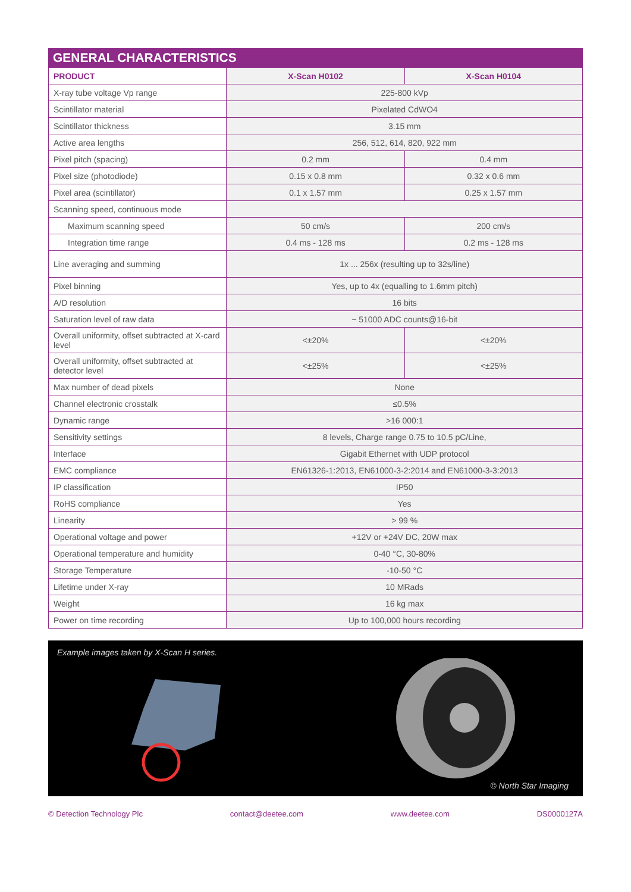GENERAL CHARACTERISTICS
| PRODUCT | X-Scan H0102 | X-Scan H0104 |
| --- | --- | --- |
| X-ray tube voltage Vp range | 225-800 kVp | |
| Scintillator material | Pixelated CdWO4 | |
| Scintillator thickness | 3.15 mm | |
| Active area lengths | 256, 512, 614, 820, 922 mm | |
| Pixel pitch (spacing) | 0.2 mm | 0.4 mm |
| Pixel size (photodiode) | 0.15 x 0.8 mm | 0.32 x 0.6 mm |
| Pixel area (scintillator) | 0.1 x 1.57 mm | 0.25 x 1.57 mm |
| Scanning speed, continuous mode | | |
| Maximum scanning speed | 50 cm/s | 200 cm/s |
| Integration time range | 0.4 ms - 128 ms | 0.2 ms - 128 ms |
| Line averaging and summing | 1x ... 256x (resulting up to 32s/line) | |
| Pixel binning | Yes, up to 4x (equalling to 1.6mm pitch) | |
| A/D resolution | 16 bits | |
| Saturation level of raw data | ~ 51000 ADC counts@16-bit | |
| Overall uniformity, offset subtracted at X-card level | <±20% | <±20% |
| Overall uniformity, offset subtracted at detector level | <±25% | <±25% |
| Max number of dead pixels | None | |
| Channel electronic crosstalk | ≤0.5% | |
| Dynamic range | >16 000:1 | |
| Sensitivity settings | 8 levels, Charge range 0.75 to 10.5 pC/Line, | |
| Interface | Gigabit Ethernet with UDP protocol | |
| EMC compliance | EN61326-1:2013, EN61000-3-2:2014 and EN61000-3-3:2013 | |
| IP classification | IP50 | |
| RoHS compliance | Yes | |
| Linearity | > 99 % | |
| Operational voltage and power | +12V or +24V DC, 20W max | |
| Operational temperature and humidity | 0-40 °C, 30-80% | |
| Storage Temperature | -10-50 °C | |
| Lifetime under X-ray | 10 MRads | |
| Weight | 16 kg max | |
| Power on time recording | Up to 100,000 hours recording | |
Example images taken by X-Scan H series.
© North Star Imaging
© Detection Technology Plc contact@deetee.com www.deetee.com DS0000127A